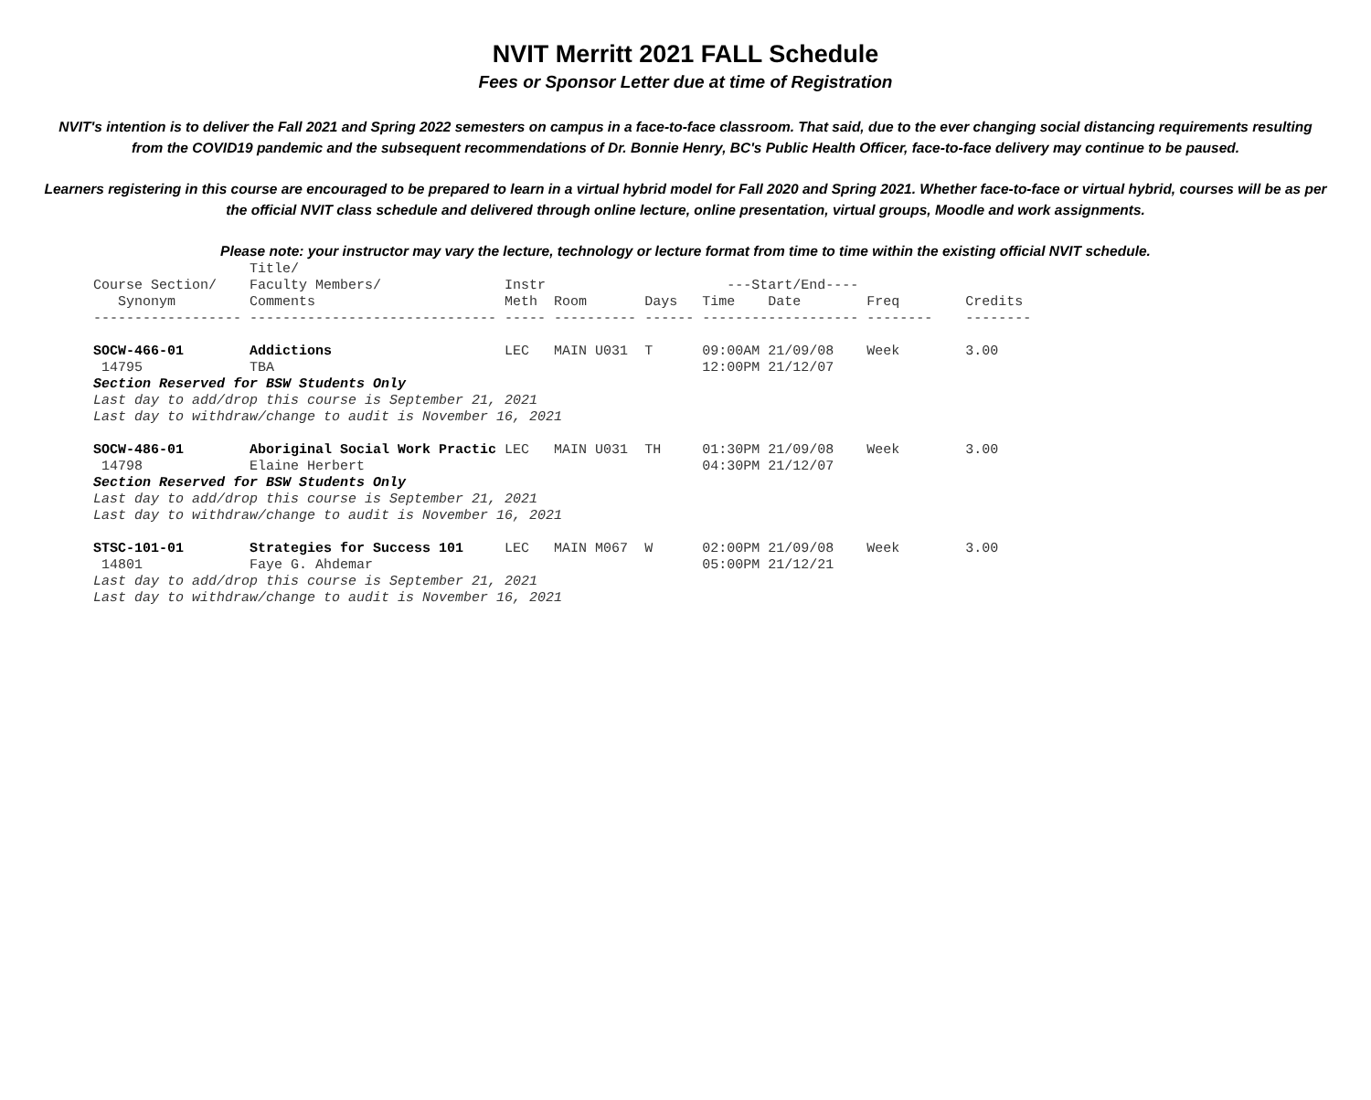NVIT Merritt 2021 FALL Schedule
Fees or Sponsor Letter due at time of Registration
NVIT's intention is to deliver the Fall 2021 and Spring 2022 semesters on campus in a face-to-face classroom. That said, due to the ever changing social distancing requirements resulting from the COVID19 pandemic and the subsequent recommendations of Dr. Bonnie Henry, BC's Public Health Officer, face-to-face delivery may continue to be paused.
Learners registering in this course are encouraged to be prepared to learn in a virtual hybrid model for Fall 2020 and Spring 2021. Whether face-to-face or virtual hybrid, courses will be as per the official NVIT class schedule and delivered through online lecture, online presentation, virtual groups, Moodle and work assignments.
Please note: your instructor may vary the lecture, technology or lecture format from time to time within the existing official NVIT schedule.
| | Title/ | | | | | | | |
| --- | --- | --- | --- | --- | --- | --- | --- | --- |
| Course Section/ | Faculty Members/ | Instr | | | ---Start/End---- | | | |
| Synonym | Comments | Meth | Room | Days | Time | Date | Freq | Credits |
| ------------------ | ------------------------------ | ----- | ---------- | ------ | ------------------- | | -------- | -------- |
| SOCW-466-01 | Addictions | LEC | MAIN U031 | T | 09:00AM | 21/09/08 | Week | 3.00 |
| 14795 | TBA | | | | 12:00PM | 21/12/07 | | |
| Section Reserved for BSW Students Only | | | | | | | | |
| Last day to add/drop this course is September 21, 2021 | | | | | | | | |
| Last day to withdraw/change to audit is November 16, 2021 | | | | | | | | |
| SOCW-486-01 | Aboriginal Social Work Practic | LEC | MAIN U031 | TH | 01:30PM | 21/09/08 | Week | 3.00 |
| 14798 | Elaine Herbert | | | | 04:30PM | 21/12/07 | | |
| Section Reserved for BSW Students Only | | | | | | | | |
| Last day to add/drop this course is September 21, 2021 | | | | | | | | |
| Last day to withdraw/change to audit is November 16, 2021 | | | | | | | | |
| STSC-101-01 | Strategies for Success 101 | LEC | MAIN M067 | W | 02:00PM | 21/09/08 | Week | 3.00 |
| 14801 | Faye G. Ahdemar | | | | 05:00PM | 21/12/21 | | |
| Last day to add/drop this course is September 21, 2021 | | | | | | | | |
| Last day to withdraw/change to audit is November 16, 2021 | | | | | | | | |